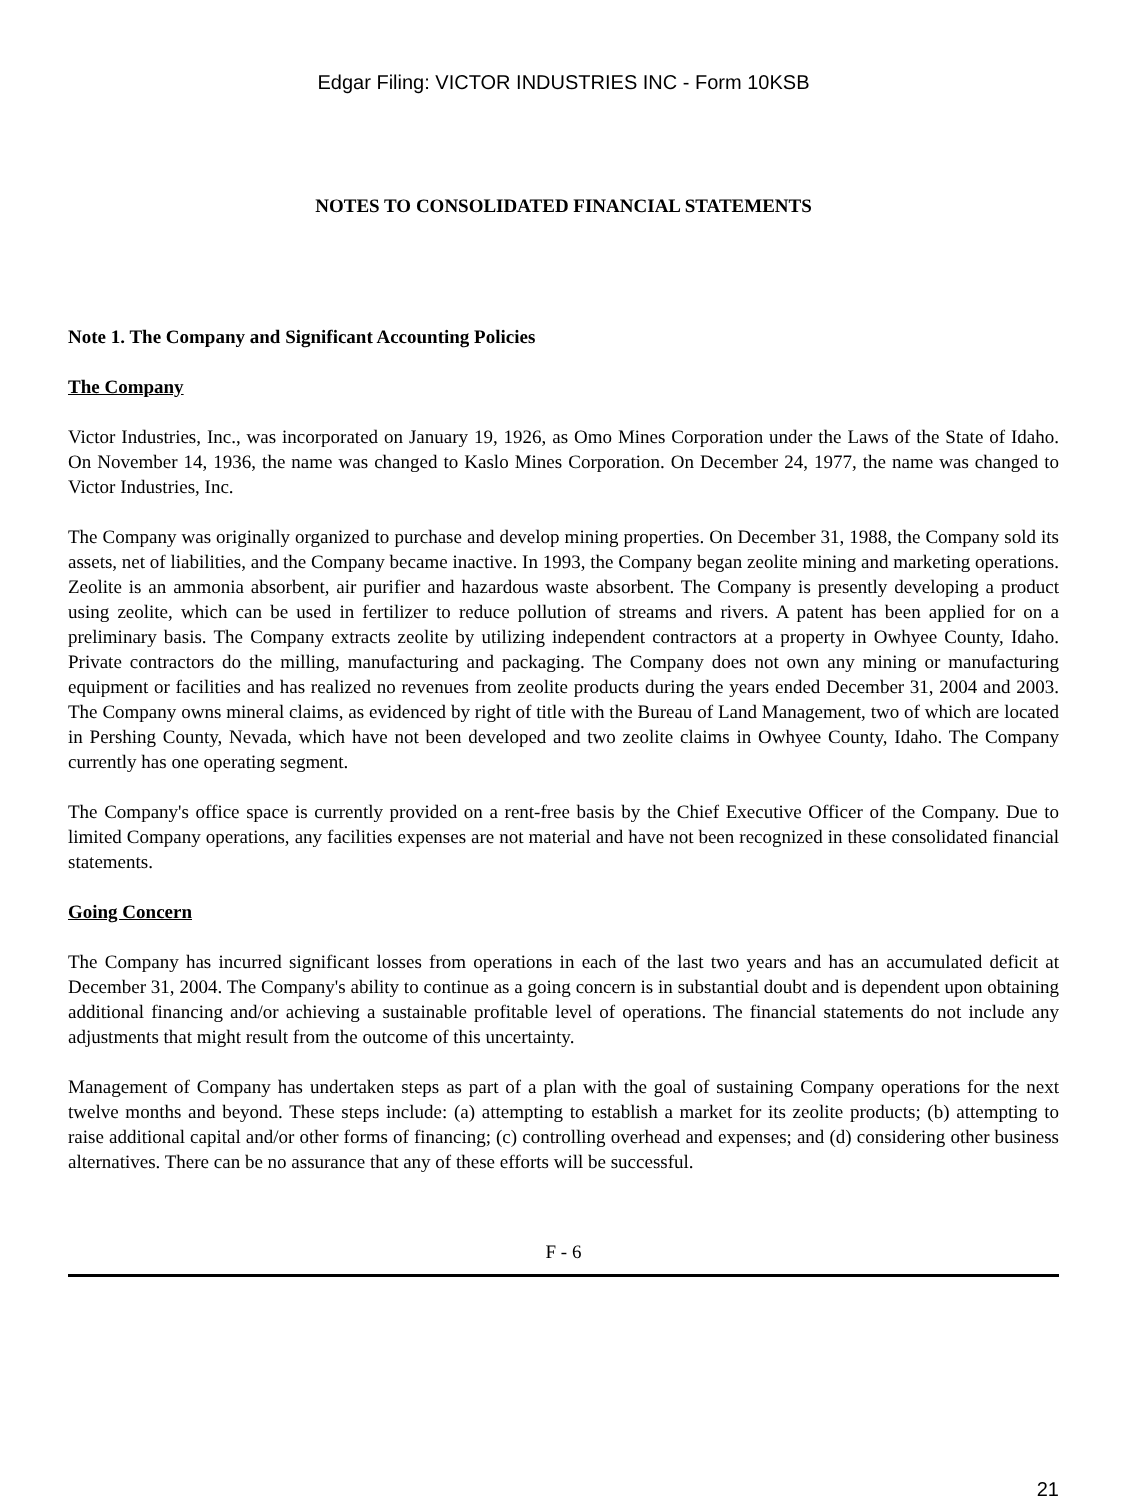Edgar Filing: VICTOR INDUSTRIES INC - Form 10KSB
NOTES TO CONSOLIDATED FINANCIAL STATEMENTS
Note 1. The Company and Significant Accounting Policies
The Company
Victor Industries, Inc., was incorporated on January 19, 1926, as Omo Mines Corporation under the Laws of the State of Idaho. On November 14, 1936, the name was changed to Kaslo Mines Corporation. On December 24, 1977, the name was changed to Victor Industries, Inc.
The Company was originally organized to purchase and develop mining properties. On December 31, 1988, the Company sold its assets, net of liabilities, and the Company became inactive. In 1993, the Company began zeolite mining and marketing operations. Zeolite is an ammonia absorbent, air purifier and hazardous waste absorbent. The Company is presently developing a product using zeolite, which can be used in fertilizer to reduce pollution of streams and rivers. A patent has been applied for on a preliminary basis. The Company extracts zeolite by utilizing independent contractors at a property in Owhyee County, Idaho. Private contractors do the milling, manufacturing and packaging. The Company does not own any mining or manufacturing equipment or facilities and has realized no revenues from zeolite products during the years ended December 31, 2004 and 2003. The Company owns mineral claims, as evidenced by right of title with the Bureau of Land Management, two of which are located in Pershing County, Nevada, which have not been developed and two zeolite claims in Owhyee County, Idaho. The Company currently has one operating segment.
The Company's office space is currently provided on a rent-free basis by the Chief Executive Officer of the Company. Due to limited Company operations, any facilities expenses are not material and have not been recognized in these consolidated financial statements.
Going Concern
The Company has incurred significant losses from operations in each of the last two years and has an accumulated deficit at December 31, 2004. The Company's ability to continue as a going concern is in substantial doubt and is dependent upon obtaining additional financing and/or achieving a sustainable profitable level of operations. The financial statements do not include any adjustments that might result from the outcome of this uncertainty.
Management of Company has undertaken steps as part of a plan with the goal of sustaining Company operations for the next twelve months and beyond. These steps include: (a) attempting to establish a market for its zeolite products; (b) attempting to raise additional capital and/or other forms of financing; (c) controlling overhead and expenses; and (d) considering other business alternatives. There can be no assurance that any of these efforts will be successful.
F - 6
21